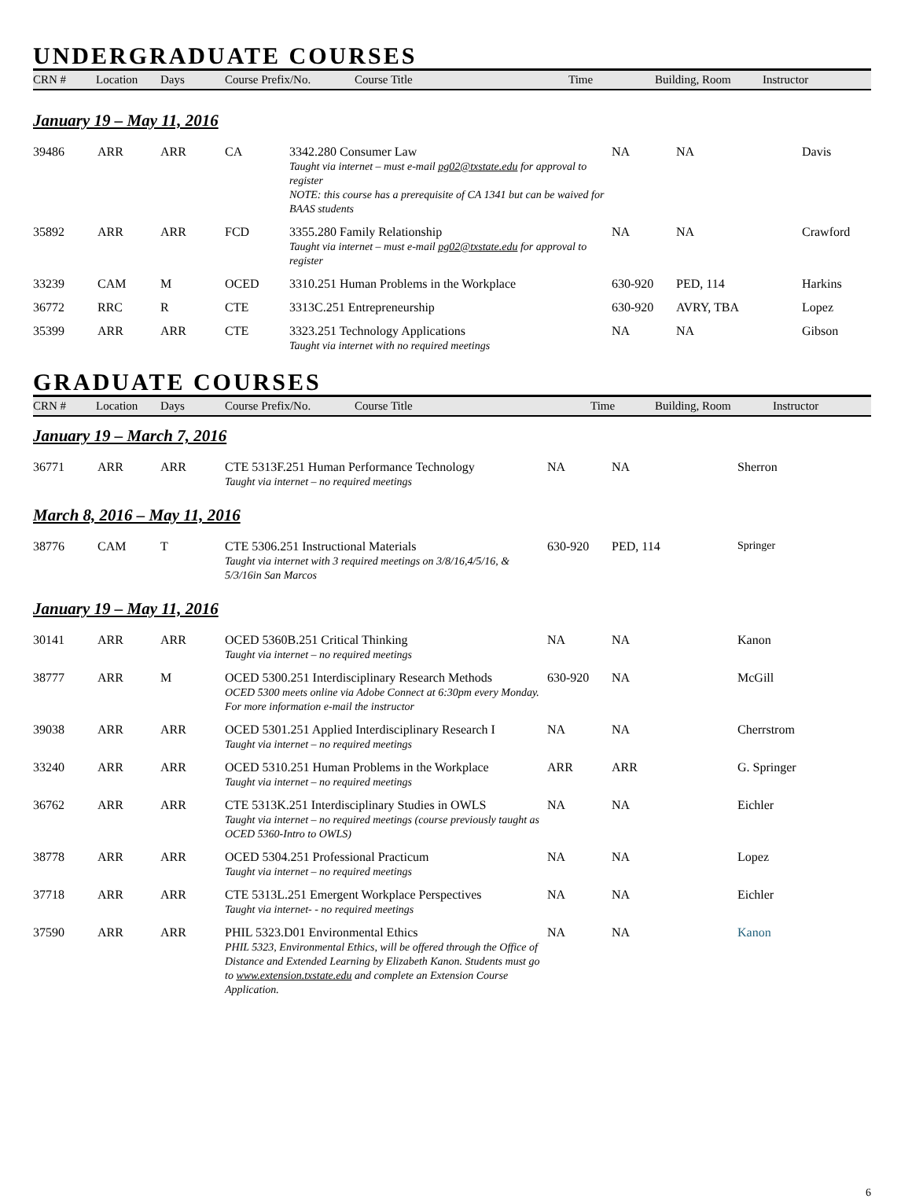UNDERGRADUATE COURSES
| CRN # | Location | Days | Course Prefix/No. | Course Title | Time | Building, Room | Instructor |
| --- | --- | --- | --- | --- | --- | --- | --- |
January 19 – May 11, 2016
| 39486 | ARR | ARR | CA | 3342.280 Consumer Law Taught via internet – must e-mail pg02@txstate.edu for approval to register NOTE: this course has a prerequisite of CA 1341 but can be waived for BAAS students | NA | NA | Davis |
| 35892 | ARR | ARR | FCD | 3355.280 Family Relationship Taught via internet – must e-mail pg02@txstate.edu for approval to register | NA | NA | Crawford |
| 33239 | CAM | M | OCED | 3310.251 Human Problems in the Workplace | 630-920 | PED, 114 | Harkins |
| 36772 | RRC | R | CTE | 3313C.251 Entrepreneurship | 630-920 | AVRY, TBA | Lopez |
| 35399 | ARR | ARR | CTE | 3323.251 Technology Applications Taught via internet with no required meetings | NA | NA | Gibson |
GRADUATE COURSES
| CRN # | Location | Days | Course Prefix/No. | Course Title | Time | Building, Room | Instructor |
| --- | --- | --- | --- | --- | --- | --- | --- |
January 19 – March 7, 2016
| 36771 | ARR | ARR | CTE 5313F.251 Human Performance Technology Taught via internet – no required meetings | NA | NA | Sherron |
March 8, 2016 – May 11, 2016
| 38776 | CAM | T | CTE 5306.251 Instructional Materials Taught via internet with 3 required meetings on 3/8/16,4/5/16, & 5/3/16in San Marcos | 630-920 | PED, 114 | Springer |
January 19 – May 11, 2016
| 30141 | ARR | ARR | OCED 5360B.251 Critical Thinking Taught via internet – no required meetings | NA | NA | Kanon |
| 38777 | ARR | M | OCED 5300.251 Interdisciplinary Research Methods OCED 5300 meets online via Adobe Connect at 6:30pm every Monday. For more information e-mail the instructor | 630-920 | NA | McGill |
| 39038 | ARR | ARR | OCED 5301.251 Applied Interdisciplinary Research I Taught via internet – no required meetings | NA | NA | Cherrstrom |
| 33240 | ARR | ARR | OCED 5310.251 Human Problems in the Workplace Taught via internet – no required meetings | ARR | ARR | G. Springer |
| 36762 | ARR | ARR | CTE 5313K.251 Interdisciplinary Studies in OWLS Taught via internet – no required meetings (course previously taught as OCED 5360-Intro to OWLS) | NA | NA | Eichler |
| 38778 | ARR | ARR | OCED 5304.251 Professional Practicum Taught via internet – no required meetings | NA | NA | Lopez |
| 37718 | ARR | ARR | CTE 5313L.251 Emergent Workplace Perspectives Taught via internet- - no required meetings | NA | NA | Eichler |
| 37590 | ARR | ARR | PHIL 5323.D01 Environmental Ethics PHIL 5323, Environmental Ethics, will be offered through the Office of Distance and Extended Learning by Elizabeth Kanon. Students must go to www.extension.txstate.edu and complete an Extension Course Application. | NA | NA | Kanon |
6